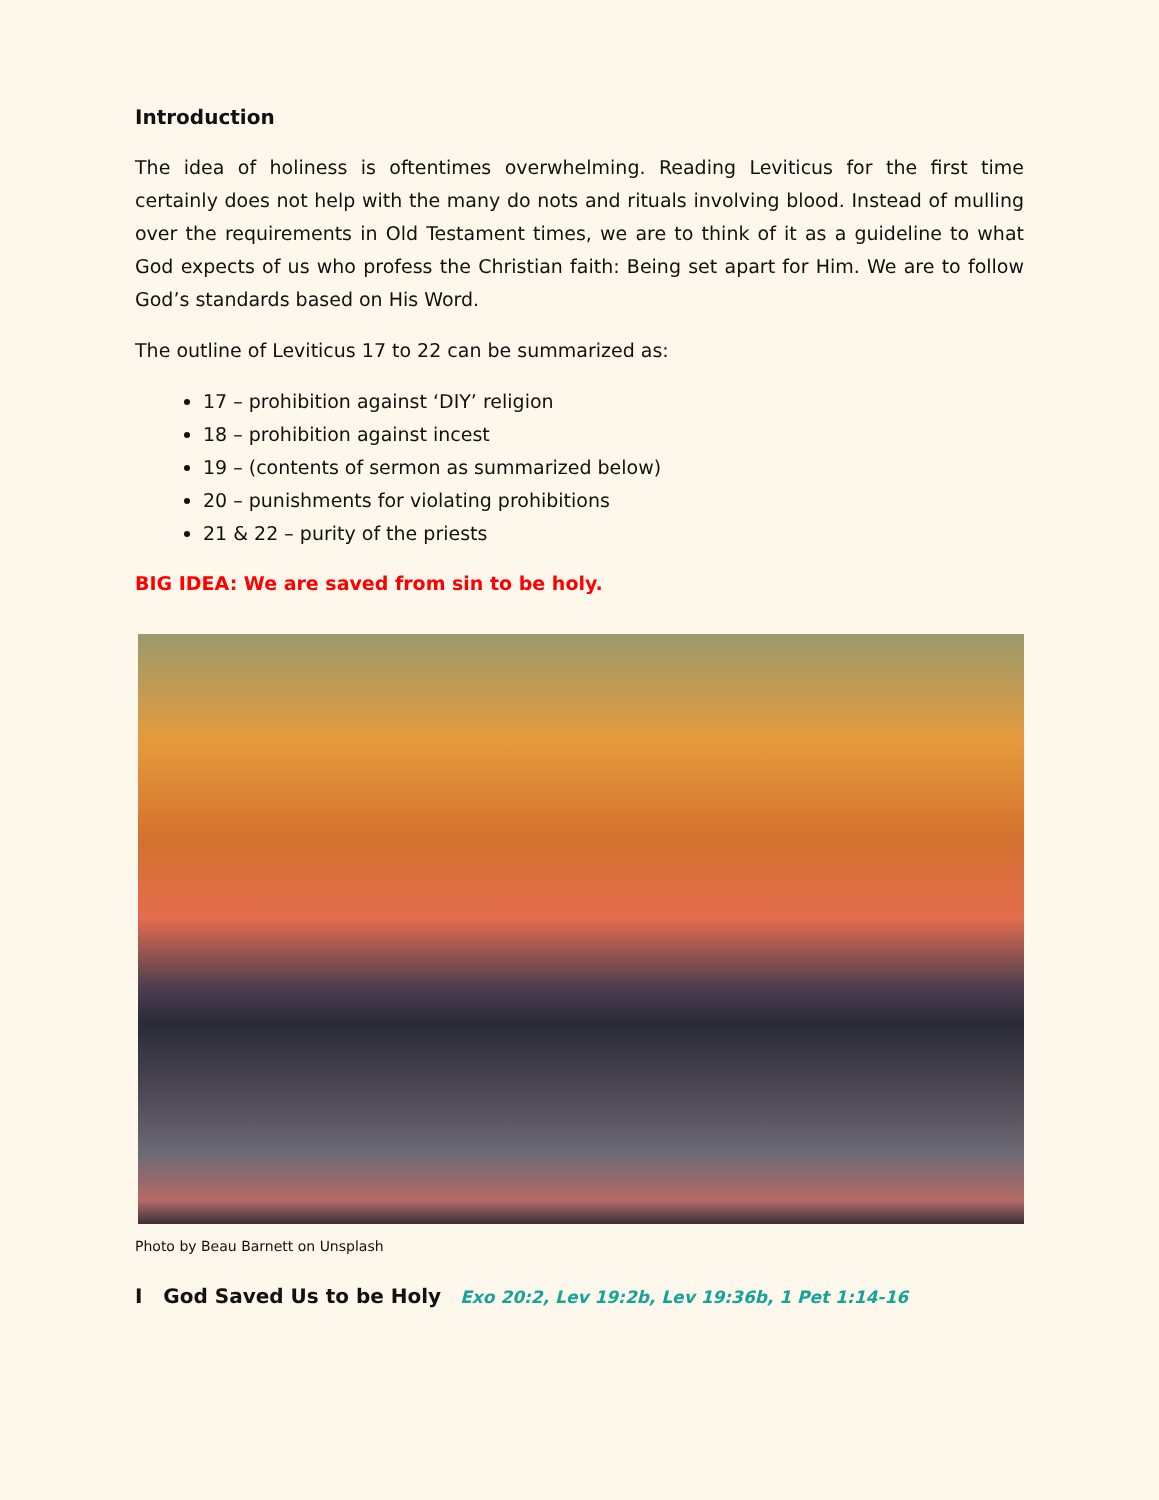Introduction
The idea of holiness is oftentimes overwhelming. Reading Leviticus for the first time certainly does not help with the many do nots and rituals involving blood. Instead of mulling over the requirements in Old Testament times, we are to think of it as a guideline to what God expects of us who profess the Christian faith: Being set apart for Him. We are to follow God’s standards based on His Word.
The outline of Leviticus 17 to 22 can be summarized as:
17 – prohibition against ‘DIY’ religion
18 – prohibition against incest
19 – (contents of sermon as summarized below)
20 – punishments for violating prohibitions
21 & 22 – purity of the priests
BIG IDEA: We are saved from sin to be holy.
Photo by Beau Barnett on Unsplash
I God Saved Us to be Holy Exo 20:2, Lev 19:2b, Lev 19:36b, 1 Pet 1:14-16